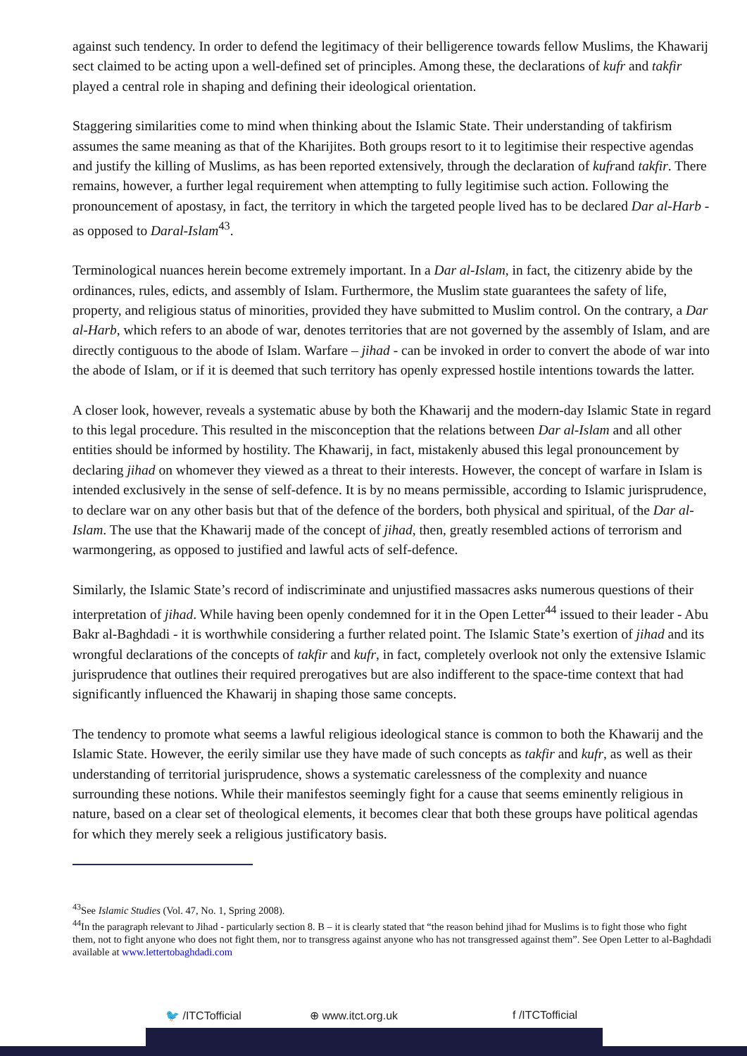against such tendency. In order to defend the legitimacy of their belligerence towards fellow Muslims, the Khawarij sect claimed to be acting upon a well-defined set of principles. Among these, the declarations of kufr and takfir played a central role in shaping and defining their ideological orientation.
Staggering similarities come to mind when thinking about the Islamic State. Their understanding of takfirism assumes the same meaning as that of the Kharijites. Both groups resort to it to legitimise their respective agendas and justify the killing of Muslims, as has been reported extensively, through the declaration of kufrand takfir. There remains, however, a further legal requirement when attempting to fully legitimise such action. Following the pronouncement of apostasy, in fact, the territory in which the targeted people lived has to be declared Dar al-Harb - as opposed to Daral-Islam<sup>43</sup>.
Terminological nuances herein become extremely important. In a Dar al-Islam, in fact, the citizenry abide by the ordinances, rules, edicts, and assembly of Islam. Furthermore, the Muslim state guarantees the safety of life, property, and religious status of minorities, provided they have submitted to Muslim control. On the contrary, a Dar al-Harb, which refers to an abode of war, denotes territories that are not governed by the assembly of Islam, and are directly contiguous to the abode of Islam. Warfare – jihad - can be invoked in order to convert the abode of war into the abode of Islam, or if it is deemed that such territory has openly expressed hostile intentions towards the latter.
A closer look, however, reveals a systematic abuse by both the Khawarij and the modern-day Islamic State in regard to this legal procedure. This resulted in the misconception that the relations between Dar al-Islam and all other entities should be informed by hostility. The Khawarij, in fact, mistakenly abused this legal pronouncement by declaring jihad on whomever they viewed as a threat to their interests. However, the concept of warfare in Islam is intended exclusively in the sense of self-defence. It is by no means permissible, according to Islamic jurisprudence, to declare war on any other basis but that of the defence of the borders, both physical and spiritual, of the Dar al-Islam. The use that the Khawarij made of the concept of jihad, then, greatly resembled actions of terrorism and warmongering, as opposed to justified and lawful acts of self-defence.
Similarly, the Islamic State’s record of indiscriminate and unjustified massacres asks numerous questions of their interpretation of jihad. While having been openly condemned for it in the Open Letter<sup>44</sup> issued to their leader - Abu Bakr al-Baghdadi - it is worthwhile considering a further related point. The Islamic State’s exertion of jihad and its wrongful declarations of the concepts of takfir and kufr, in fact, completely overlook not only the extensive Islamic jurisprudence that outlines their required prerogatives but are also indifferent to the space-time context that had significantly influenced the Khawarij in shaping those same concepts.
The tendency to promote what seems a lawful religious ideological stance is common to both the Khawarij and the Islamic State. However, the eerily similar use they have made of such concepts as takfir and kufr, as well as their understanding of territorial jurisprudence, shows a systematic carelessness of the complexity and nuance surrounding these notions. While their manifestos seemingly fight for a cause that seems eminently religious in nature, based on a clear set of theological elements, it becomes clear that both these groups have political agendas for which they merely seek a religious justificatory basis.
<sup>43</sup> See Islamic Studies (Vol. 47, No. 1, Spring 2008).
<sup>44</sup> In the paragraph relevant to Jihad - particularly section 8. B – it is clearly stated that “the reason behind jihad for Muslims is to fight those who fight them, not to fight anyone who does not fight them, nor to transgress against anyone who has not transgressed against them”. See Open Letter to al-Baghdadi available at www.lettertobaghdadi.com
🐦 /ITCTofficial ⊕ www.itct.org.uk f /ITCTofficial